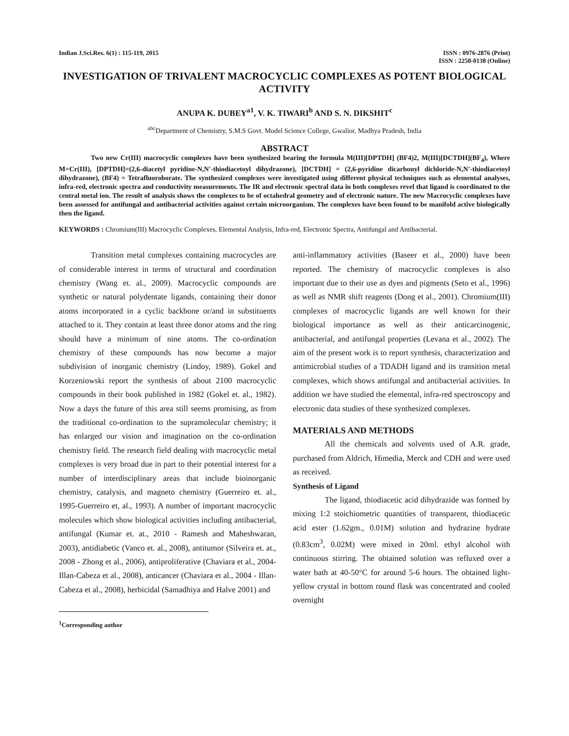Indian J.Sci.Res. 6(1) : 115-119, 2015
ISSN : 0976-2876 (Print)
ISSN : 2250-0138 (Online)
INVESTIGATION OF TRIVALENT MACROCYCLIC COMPLEXES AS POTENT BIOLOGICAL ACTIVITY
ANUPA K. DUBEY<sup>a1</sup>, V. K. TIWARI<sup>b</sup> AND S. N. DIKSHIT<sup>c</sup>
<sup>abc</sup>Department of Chemistry, S.M.S Govt. Model Science College, Gwalior, Madhya Pradesh, India
ABSTRACT
Two new Cr(III) macrocyclic complexes have been synthesized bearing the formula M(III)[DPTDH] (BF4)2, M(III)[DCTDH](BF<sub>4</sub>), Where M=Cr(III), [DPTDH]=(2,6-diacetyl pyridine-N,N'-thiodiacetoyl dihydrazone), [DCTDH] = (2,6-pyridine dicarbonyl dichloride-N,N'-thiodiacetoyl dihydrazone), (BF4) = Tetrafluoroborate. The synthesized complexes were investigated using different physical techniques such as elemental analyses, infra-red, electronic spectra and conductivity measurements. The IR and electronic spectral data in both complexes revel that ligand is coordinated to the central metal ion. The result of analysis shows the complexes to be of octahedral geometry and of electronic nature. The new Macrocyclic complexes have been assessed for antifungal and antibacterial activities against certain microorganism. The complexes have been found to be manifold active biologically then the ligand.
KEYWORDS : Chromium(III) Macrocyclic Complexes, Elemental Analysis, Infra-red, Electronic Spectra, Antifungal and Antibacterial.
Transition metal complexes containing macrocycles are of considerable interest in terms of structural and coordination chemistry (Wang et. al., 2009). Macrocyclic compounds are synthetic or natural polydentate ligands, containing their donor atoms incorporated in a cyclic backbone or/and in substituents attached to it. They contain at least three donor atoms and the ring should have a minimum of nine atoms. The co-ordination chemistry of these compounds has now become a major subdivision of inorganic chemistry (Lindoy, 1989). Gokel and Korzeniowski report the synthesis of about 2100 macrocyclic compounds in their book published in 1982 (Gokel et. al., 1982). Now a days the future of this area still seems promising, as from the traditional co-ordination to the supramolecular chemistry; it has enlarged our vision and imagination on the co-ordination chemistry field. The research field dealing with macrocyclic metal complexes is very broad due in part to their potential interest for a number of interdisciplinary areas that include bioinorganic chemistry, catalysis, and magneto chemistry (Guerreiro et. al., 1995-Guerreiro et, al., 1993). A number of important macrocyclic molecules which show biological activities including antibacterial, antifungal (Kumar et. at., 2010 - Ramesh and Maheshwaran, 2003), antidiabetic (Vanco et. al., 2008), antitumor (Silveira et. at., 2008 - Zhong et al., 2006), antiproliferative (Chaviara et al., 2004- Illan-Cabeza et al., 2008), anticancer (Chaviara et al., 2004 - Illan-Cabeza et al., 2008), herbicidal (Samadhiya and Halve 2001) and
<sup>1</sup> Corresponding author
anti-inflammatory activities (Baseer et al., 2000) have been reported. The chemistry of macrocyclic complexes is also important due to their use as dyes and pigments (Seto et al., 1996) as well as NMR shift reagents (Dong et al., 2001). Chromium(III) complexes of macrocyclic ligands are well known for their biological importance as well as their anticarcinogenic, antibacterial, and antifungal properties (Levana et al., 2002). The aim of the present work is to report synthesis, characterization and antimicrobial studies of a TDADH ligand and its transition metal complexes, which shows antifungal and antibacterial activities. In addition we have studied the elemental, infra-red spectroscopy and electronic data studies of these synthesized complexes.
MATERIALS AND METHODS
All the chemicals and solvents used of A.R. grade, purchased from Aldrich, Himedia, Merck and CDH and were used as received.
Synthesis of Ligand
The ligand, thiodiacetic acid dihydrazide was formed by mixing 1:2 stoichiometric quantities of transparent, thiodiacetic acid ester (1.62gm., 0.01M) solution and hydrazine hydrate (0.83cm<sup>3</sup>, 0.02M) were mixed in 20ml. ethyl alcohol with continuous stirring. The obtained solution was refluxed over a water bath at 40-50°C for around 5-6 hours. The obtained light-yellow crystal in bottom round flask was concentrated and cooled overnight